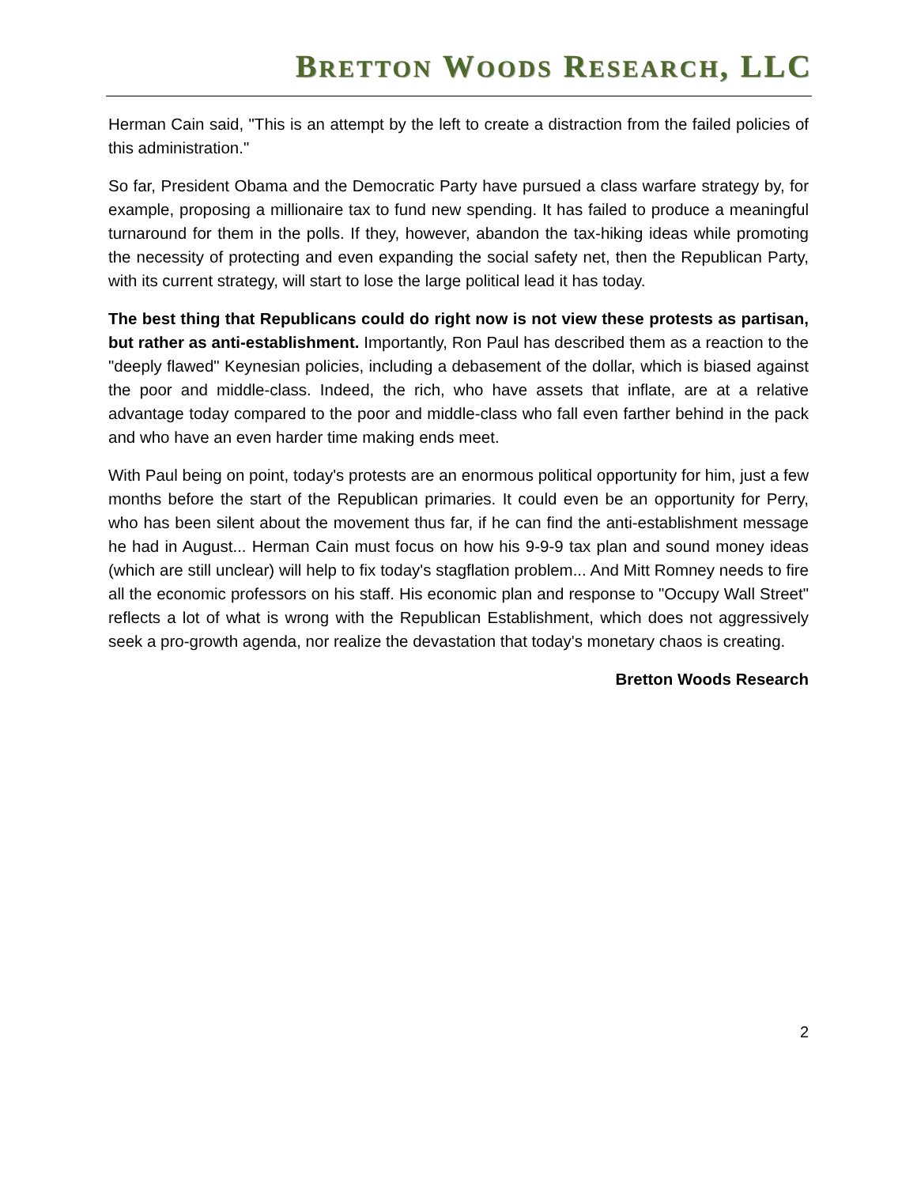BRETTON WOODS RESEARCH, LLC
Herman Cain said, "This is an attempt by the left to create a distraction from the failed policies of this administration."
So far, President Obama and the Democratic Party have pursued a class warfare strategy by, for example, proposing a millionaire tax to fund new spending. It has failed to produce a meaningful turnaround for them in the polls. If they, however, abandon the tax-hiking ideas while promoting the necessity of protecting and even expanding the social safety net, then the Republican Party, with its current strategy, will start to lose the large political lead it has today.
The best thing that Republicans could do right now is not view these protests as partisan, but rather as anti-establishment. Importantly, Ron Paul has described them as a reaction to the "deeply flawed" Keynesian policies, including a debasement of the dollar, which is biased against the poor and middle-class. Indeed, the rich, who have assets that inflate, are at a relative advantage today compared to the poor and middle-class who fall even farther behind in the pack and who have an even harder time making ends meet.
With Paul being on point, today's protests are an enormous political opportunity for him, just a few months before the start of the Republican primaries. It could even be an opportunity for Perry, who has been silent about the movement thus far, if he can find the anti-establishment message he had in August... Herman Cain must focus on how his 9-9-9 tax plan and sound money ideas (which are still unclear) will help to fix today's stagflation problem... And Mitt Romney needs to fire all the economic professors on his staff. His economic plan and response to "Occupy Wall Street" reflects a lot of what is wrong with the Republican Establishment, which does not aggressively seek a pro-growth agenda, nor realize the devastation that today's monetary chaos is creating.
Bretton Woods Research
2